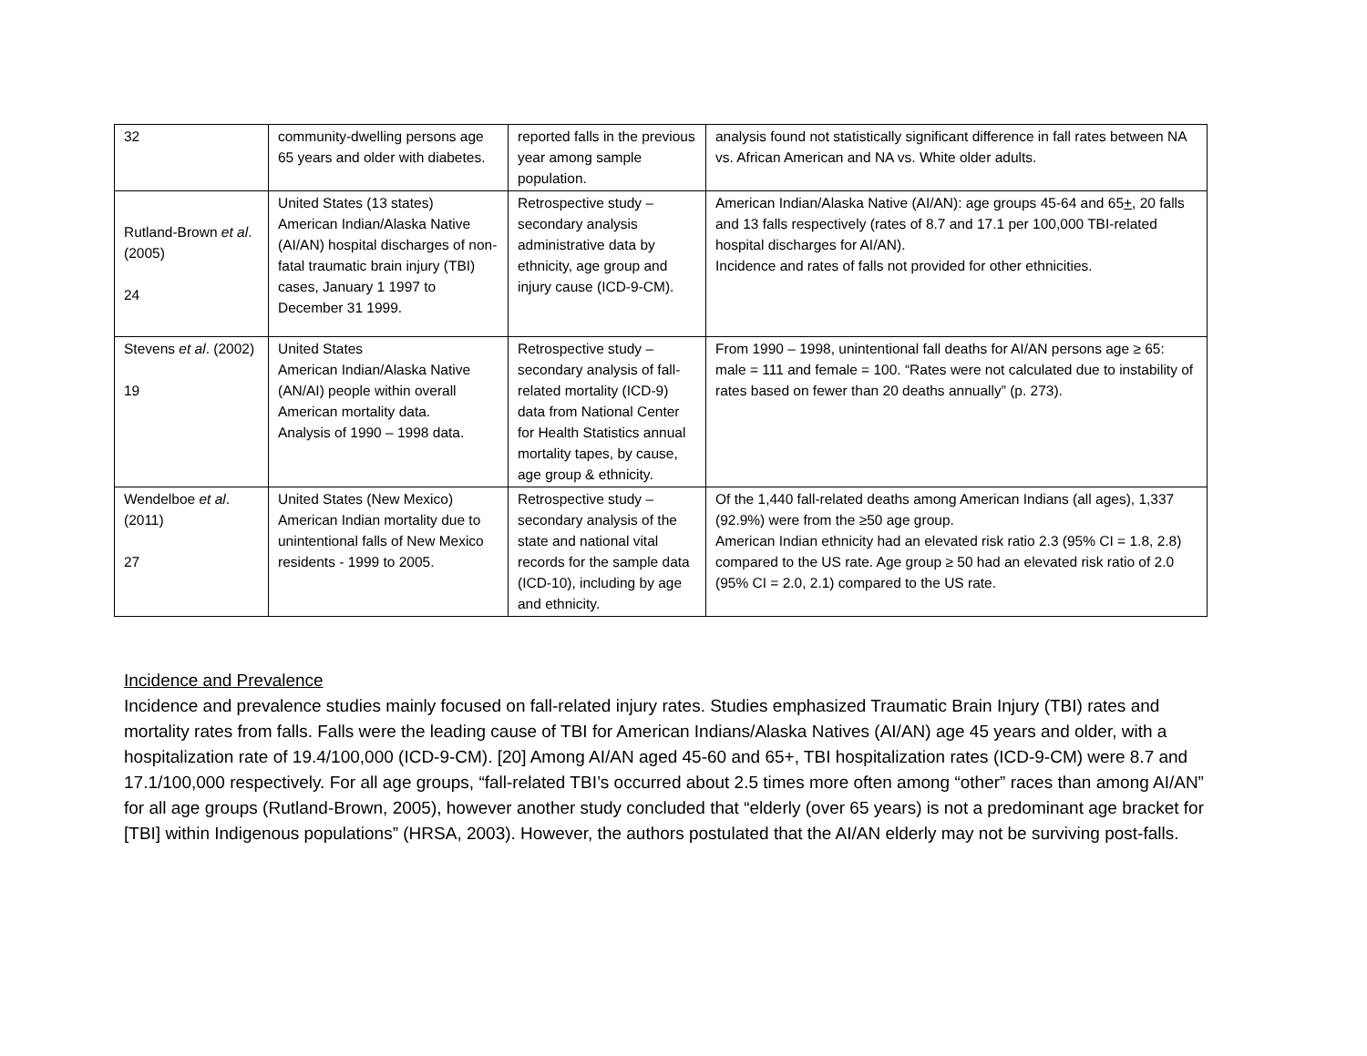| 32 | community-dwelling persons age 65 years and older with diabetes. | reported falls in the previous year among sample population. | analysis found not statistically significant difference in fall rates between NA vs. African American and NA vs. White older adults. |
| Rutland-Brown et al . (2005) 24 | United States (13 states) American Indian/Alaska Native (AI/AN) hospital discharges of non-fatal traumatic brain injury (TBI) cases, January 1 1997 to December 31 1999. | Retrospective study – secondary analysis administrative data by ethnicity, age group and injury cause (ICD-9-CM). | American Indian/Alaska Native (AI/AN): age groups 45-64 and 65 + , 20 falls and 13 falls respectively (rates of 8.7 and 17.1 per 100,000 TBI-related hospital discharges for AI/AN). Incidence and rates of falls not provided for other ethnicities. |
| Stevens et al . (2002) 19 | United States American Indian/Alaska Native (AN/AI) people within overall American mortality data. Analysis of 1990 – 1998 data. | Retrospective study – secondary analysis of fall-related mortality (ICD-9) data from National Center for Health Statistics annual mortality tapes, by cause, age group & ethnicity. | From 1990 – 1998, unintentional fall deaths for AI/AN persons age ≥ 65: male = 111 and female = 100. “Rates were not calculated due to instability of rates based on fewer than 20 deaths annually” (p. 273). |
| Wendelboe et al . (2011) 27 | United States (New Mexico) American Indian mortality due to unintentional falls of New Mexico residents - 1999 to 2005. | Retrospective study – secondary analysis of the state and national vital records for the sample data (ICD-10), including by age and ethnicity. | Of the 1,440 fall-related deaths among American Indians (all ages), 1,337 (92.9%) were from the ≥50 age group. American Indian ethnicity had an elevated risk ratio 2.3 (95% CI = 1.8, 2.8) compared to the US rate. Age group ≥ 50 had an elevated risk ratio of 2.0 (95% CI = 2.0, 2.1) compared to the US rate. |
Incidence and Prevalence
Incidence and prevalence studies mainly focused on fall-related injury rates. Studies emphasized Traumatic Brain Injury (TBI) rates and mortality rates from falls. Falls were the leading cause of TBI for American Indians/Alaska Natives (AI/AN) age 45 years and older, with a hospitalization rate of 19.4/100,000 (ICD-9-CM). [20] Among AI/AN aged 45-60 and 65+, TBI hospitalization rates (ICD-9-CM) were 8.7 and 17.1/100,000 respectively. For all age groups, “fall-related TBI’s occurred about 2.5 times more often among “other” races than among AI/AN” for all age groups (Rutland-Brown, 2005), however another study concluded that “elderly (over 65 years) is not a predominant age bracket for [TBI] within Indigenous populations” (HRSA, 2003). However, the authors postulated that the AI/AN elderly may not be surviving post-falls.